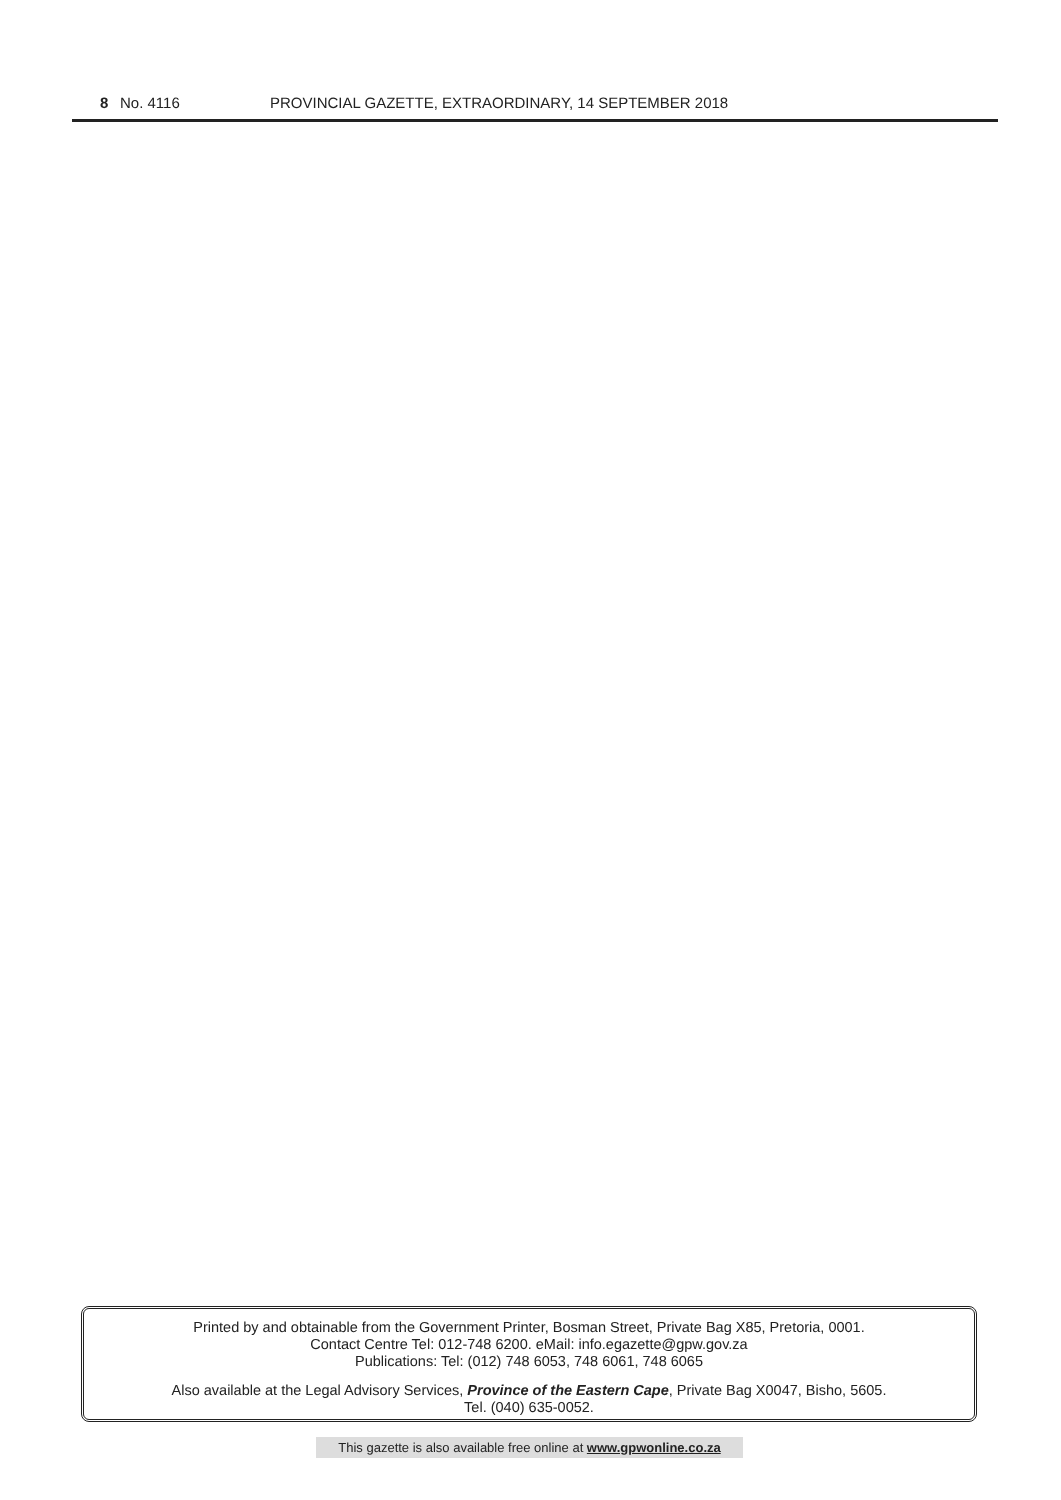8 No. 4116 PROVINCIAL GAZETTE, EXTRAORDINARY, 14 SEPTEMBER 2018
Printed by and obtainable from the Government Printer, Bosman Street, Private Bag X85, Pretoria, 0001.
Contact Centre Tel: 012-748 6200. eMail: info.egazette@gpw.gov.za
Publications: Tel: (012) 748 6053, 748 6061, 748 6065
Also available at the Legal Advisory Services, Province of the Eastern Cape, Private Bag X0047, Bisho, 5605.
Tel. (040) 635-0052.
This gazette is also available free online at www.gpwonline.co.za